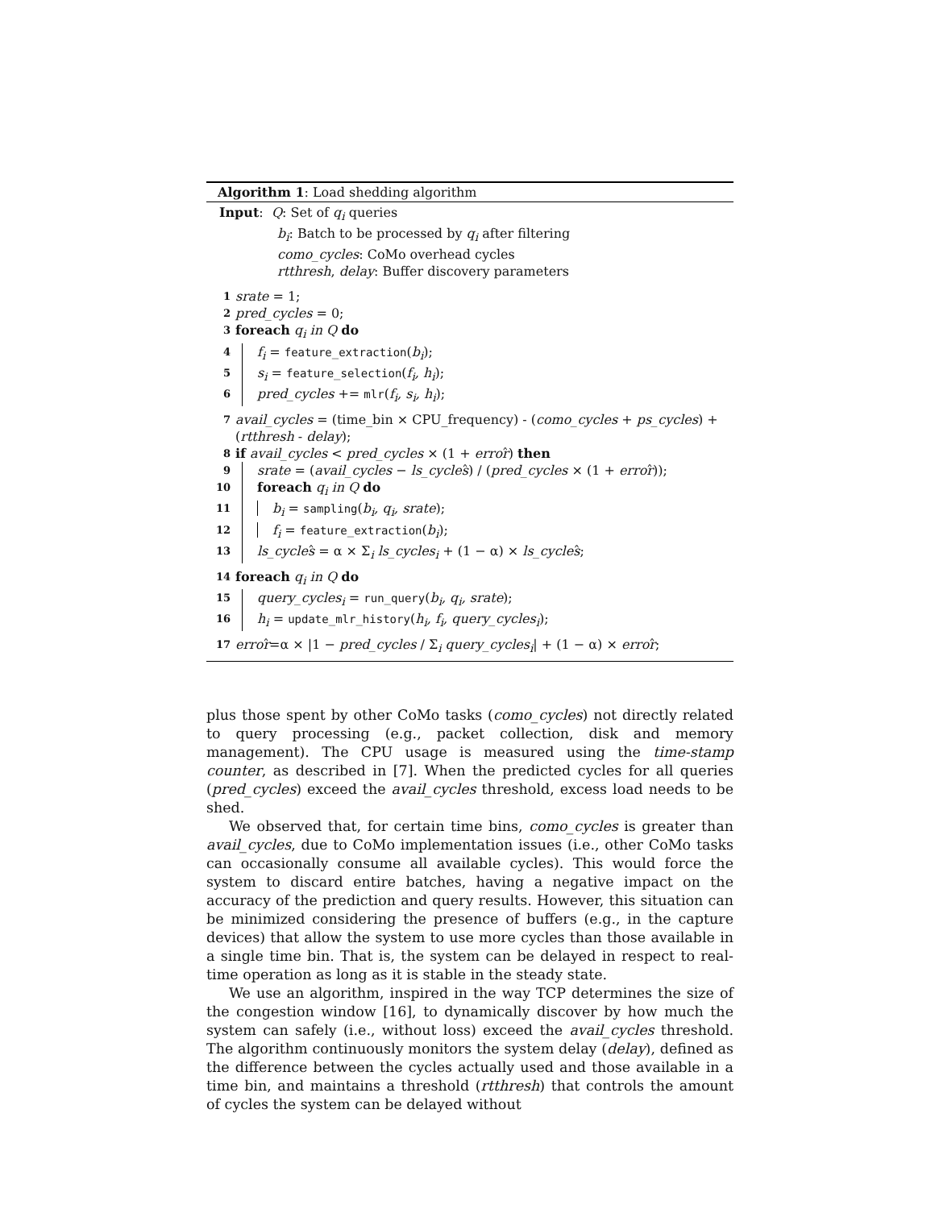Algorithm 1: Load shedding algorithm
Input: Q: Set of q<sub>i</sub> queries
b<sub>i</sub>: Batch to be processed by q<sub>i</sub> after filtering
como_cycles: CoMo overhead cycles
rtthresh, delay: Buffer discovery parameters
1 srate = 1;
2 pred_cycles = 0;
3 foreach q<sub>i</sub> in Q do
4 f<sub>i</sub> = feature_extraction(b<sub>i</sub>);
5 s<sub>i</sub> = feature_selection(f<sub>i</sub>, h<sub>i</sub>);
6 pred_cycles += mlr(f<sub>i</sub>, s<sub>i</sub>, h<sub>i</sub>);
7 avail_cycles = (time_bin × CPU_frequency) - (como_cycles + ps_cycles) +
(rtthresh - delay);
8 if avail_cycles < pred_cycles × (1 + error̂) then
9 srate = (avail_cycles − ls_cycleŝ) / (pred_cycles × (1 + error̂));
10 foreach q<sub>i</sub> in Q do
11 b<sub>i</sub> = sampling(b<sub>i</sub>, q<sub>i</sub>, srate);
12 f<sub>i</sub> = feature_extraction(b<sub>i</sub>);
13 ls_cycleŝ = α × Σ<sub>i</sub> ls_cycles<sub>i</sub> + (1 − α) × ls_cycleŝ;
14 foreach q<sub>i</sub> in Q do
15 query_cycles<sub>i</sub> = run_query(b<sub>i</sub>, q<sub>i</sub>, srate);
16 h<sub>i</sub> = update_mlr_history(h<sub>i</sub>, f<sub>i</sub>, query_cycles<sub>i</sub>);
17 error̂=α × |1 − pred_cycles / Σ<sub>i</sub> query_cycles<sub>i</sub>| + (1 − α) × error̂;
plus those spent by other CoMo tasks (como_cycles) not directly related to query processing (e.g., packet collection, disk and memory management). The CPU usage is measured using the time-stamp counter, as described in [7]. When the predicted cycles for all queries (pred_cycles) exceed the avail_cycles threshold, excess load needs to be shed.
We observed that, for certain time bins, como_cycles is greater than avail_cycles, due to CoMo implementation issues (i.e., other CoMo tasks can occasionally consume all available cycles). This would force the system to discard entire batches, having a negative impact on the accuracy of the prediction and query results. However, this situation can be minimized considering the presence of buffers (e.g., in the capture devices) that allow the system to use more cycles than those available in a single time bin. That is, the system can be delayed in respect to real-time operation as long as it is stable in the steady state.
We use an algorithm, inspired in the way TCP determines the size of the congestion window [16], to dynamically discover by how much the system can safely (i.e., without loss) exceed the avail_cycles threshold. The algorithm continuously monitors the system delay (delay), defined as the difference between the cycles actually used and those available in a time bin, and maintains a threshold (rtthresh) that controls the amount of cycles the system can be delayed without